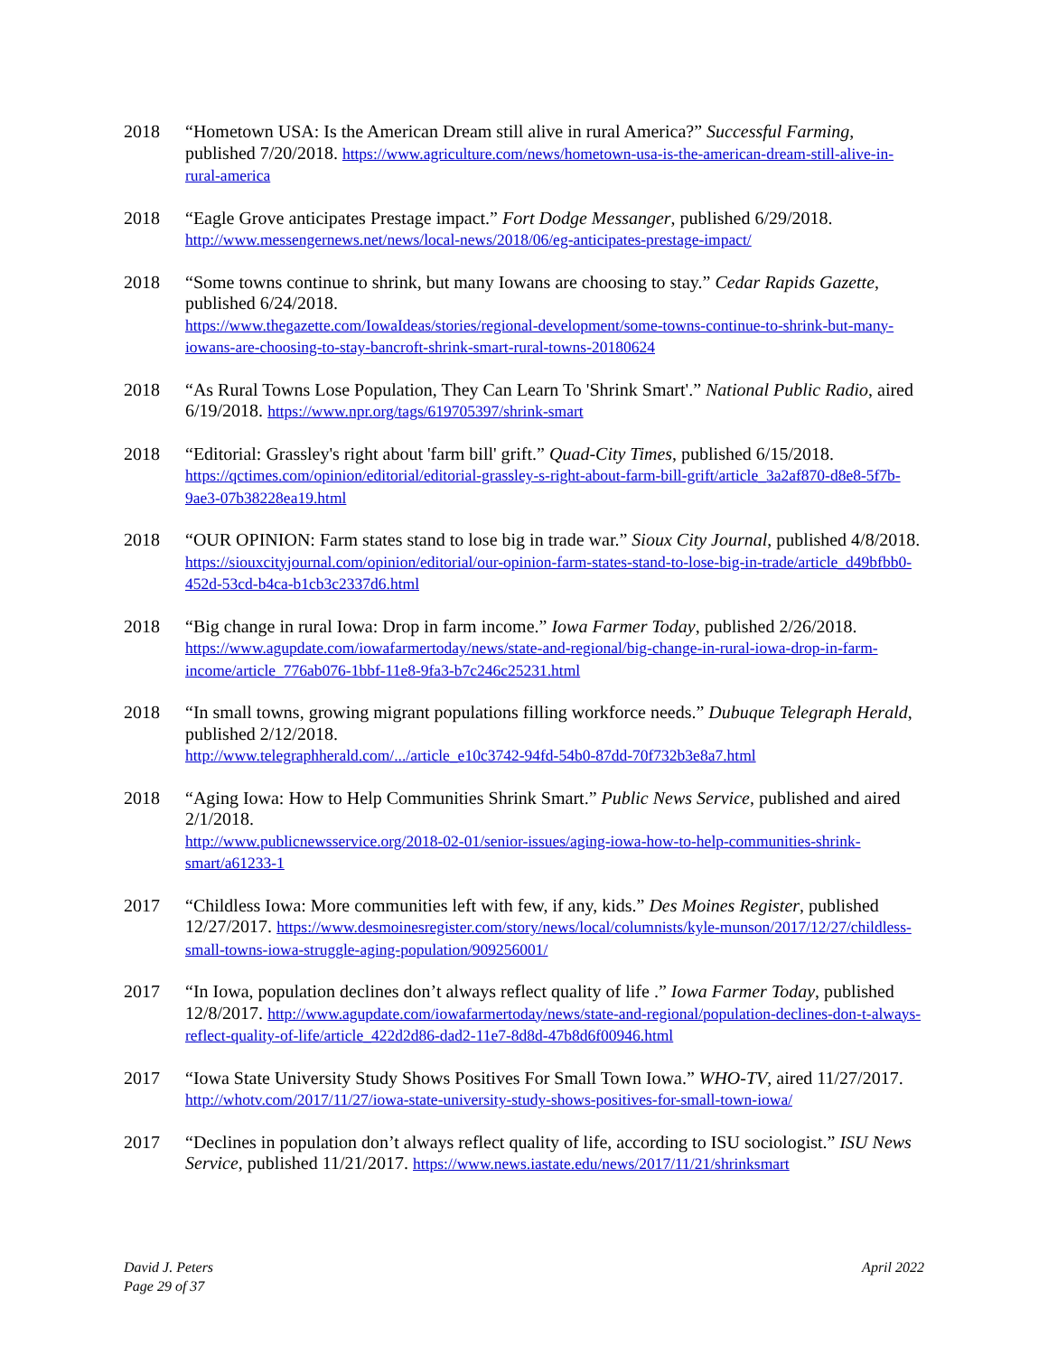2018 “Hometown USA: Is the American Dream still alive in rural America?” Successful Farming, published 7/20/2018. https://www.agriculture.com/news/hometown-usa-is-the-american-dream-still-alive-in-rural-america
2018 “Eagle Grove anticipates Prestage impact.” Fort Dodge Messanger, published 6/29/2018. http://www.messengernews.net/news/local-news/2018/06/eg-anticipates-prestage-impact/
2018 “Some towns continue to shrink, but many Iowans are choosing to stay.” Cedar Rapids Gazette, published 6/24/2018.
https://www.thegazette.com/IowaIdeas/stories/regional-development/some-towns-continue-to-shrink-but-many-iowans-are-choosing-to-stay-bancroft-shrink-smart-rural-towns-20180624
2018 “As Rural Towns Lose Population, They Can Learn To 'Shrink Smart'.” National Public Radio, aired 6/19/2018. https://www.npr.org/tags/619705397/shrink-smart
2018 “Editorial: Grassley's right about 'farm bill' grift.” Quad-City Times, published 6/15/2018. https://qctimes.com/opinion/editorial/editorial-grassley-s-right-about-farm-bill-grift/article_3a2af870-d8e8-5f7b-9ae3-07b38228ea19.html
2018 “OUR OPINION: Farm states stand to lose big in trade war.” Sioux City Journal, published 4/8/2018. https://siouxcityjournal.com/opinion/editorial/our-opinion-farm-states-stand-to-lose-big-in-trade/article_d49bfbb0-452d-53cd-b4ca-b1cb3c2337d6.html
2018 “Big change in rural Iowa: Drop in farm income.” Iowa Farmer Today, published 2/26/2018. https://www.agupdate.com/iowafarmertoday/news/state-and-regional/big-change-in-rural-iowa-drop-in-farm-income/article_776ab076-1bbf-11e8-9fa3-b7c246c25231.html
2018 “In small towns, growing migrant populations filling workforce needs.” Dubuque Telegraph Herald, published 2/12/2018.
http://www.telegraphherald.com/.../article_e10c3742-94fd-54b0-87dd-70f732b3e8a7.html
2018 “Aging Iowa: How to Help Communities Shrink Smart.” Public News Service, published and aired 2/1/2018.
http://www.publicnewsservice.org/2018-02-01/senior-issues/aging-iowa-how-to-help-communities-shrink-smart/a61233-1
2017 “Childless Iowa: More communities left with few, if any, kids.” Des Moines Register, published 12/27/2017. https://www.desmoinesregister.com/story/news/local/columnists/kyle-munson/2017/12/27/childless-small-towns-iowa-struggle-aging-population/909256001/
2017 “In Iowa, population declines don’t always reflect quality of life .” Iowa Farmer Today, published 12/8/2017. http://www.agupdate.com/iowafarmertoday/news/state-and-regional/population-declines-don-t-always-reflect-quality-of-life/article_422d2d86-dad2-11e7-8d8d-47b8d6f00946.html
2017 “Iowa State University Study Shows Positives For Small Town Iowa.” WHO-TV, aired 11/27/2017. http://whotv.com/2017/11/27/iowa-state-university-study-shows-positives-for-small-town-iowa/
2017 “Declines in population don’t always reflect quality of life, according to ISU sociologist.” ISU News Service, published 11/21/2017. https://www.news.iastate.edu/news/2017/11/21/shrinksmart
David J. Peters
Page 29 of 37
April 2022